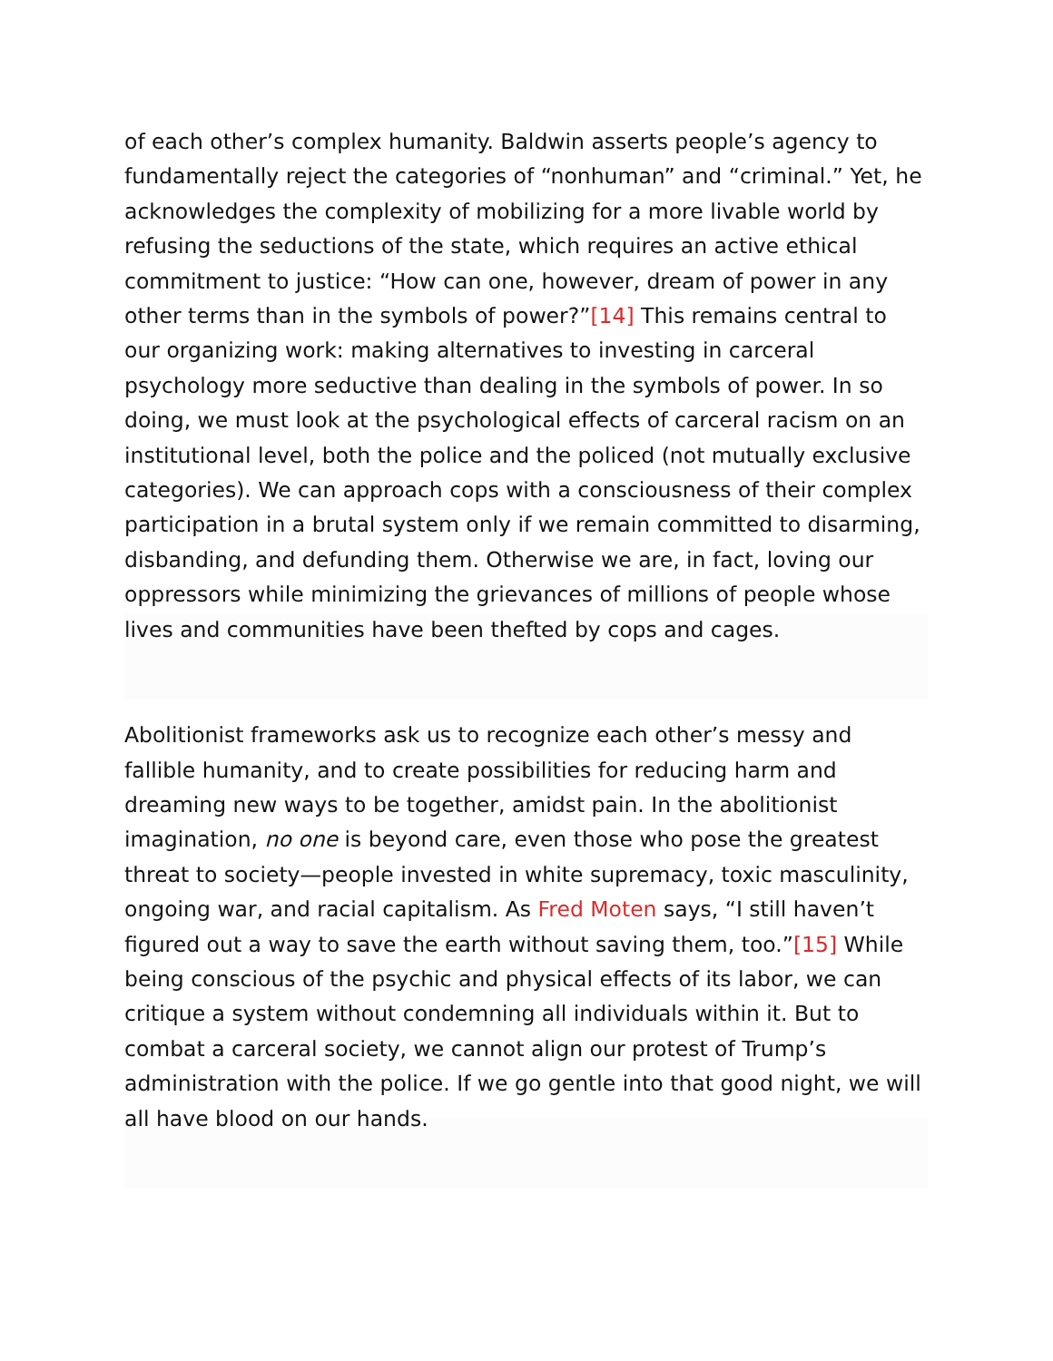of each other’s complex humanity. Baldwin asserts people’s agency to fundamentally reject the categories of “nonhuman” and “criminal.” Yet, he acknowledges the complexity of mobilizing for a more livable world by refusing the seductions of the state, which requires an active ethical commitment to justice: “How can one, however, dream of power in any other terms than in the symbols of power?”[14] This remains central to our organizing work: making alternatives to investing in carceral psychology more seductive than dealing in the symbols of power. In so doing, we must look at the psychological effects of carceral racism on an institutional level, both the police and the policed (not mutually exclusive categories). We can approach cops with a consciousness of their complex participation in a brutal system only if we remain committed to disarming, disbanding, and defunding them. Otherwise we are, in fact, loving our oppressors while minimizing the grievances of millions of people whose lives and communities have been thefted by cops and cages.
Abolitionist frameworks ask us to recognize each other’s messy and fallible humanity, and to create possibilities for reducing harm and dreaming new ways to be together, amidst pain. In the abolitionist imagination, no one is beyond care, even those who pose the greatest threat to society—people invested in white supremacy, toxic masculinity, ongoing war, and racial capitalism. As Fred Moten says, “I still haven’t figured out a way to save the earth without saving them, too.”[15] While being conscious of the psychic and physical effects of its labor, we can critique a system without condemning all individuals within it. But to combat a carceral society, we cannot align our protest of Trump’s administration with the police. If we go gentle into that good night, we will all have blood on our hands.